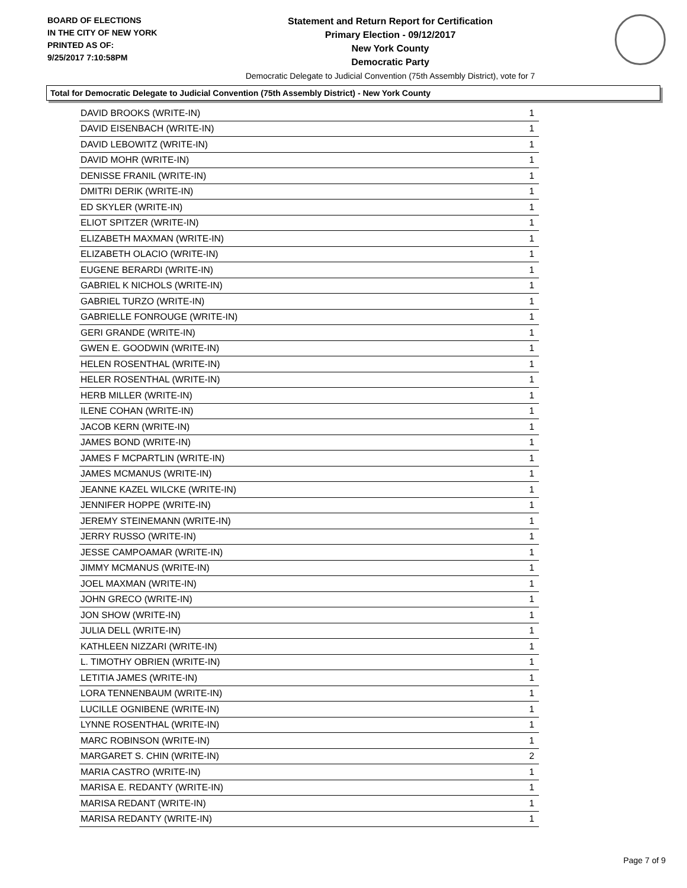BOARD OF ELECTIONS
IN THE CITY OF NEW YORK
PRINTED AS OF:
9/25/2017 7:10:58PM
Statement and Return Report for Certification
Primary Election - 09/12/2017
New York County
Democratic Party
Democratic Delegate to Judicial Convention (75th Assembly District), vote for 7
Total for Democratic Delegate to Judicial Convention (75th Assembly District) - New York County
| DAVID BROOKS (WRITE-IN) | 1 |
| DAVID EISENBACH (WRITE-IN) | 1 |
| DAVID LEBOWITZ (WRITE-IN) | 1 |
| DAVID MOHR (WRITE-IN) | 1 |
| DENISSE FRANIL (WRITE-IN) | 1 |
| DMITRI DERIK (WRITE-IN) | 1 |
| ED SKYLER (WRITE-IN) | 1 |
| ELIOT SPITZER (WRITE-IN) | 1 |
| ELIZABETH MAXMAN (WRITE-IN) | 1 |
| ELIZABETH OLACIO (WRITE-IN) | 1 |
| EUGENE BERARDI (WRITE-IN) | 1 |
| GABRIEL K NICHOLS (WRITE-IN) | 1 |
| GABRIEL TURZO (WRITE-IN) | 1 |
| GABRIELLE FONROUGE (WRITE-IN) | 1 |
| GERI GRANDE (WRITE-IN) | 1 |
| GWEN E. GOODWIN (WRITE-IN) | 1 |
| HELEN ROSENTHAL (WRITE-IN) | 1 |
| HELER ROSENTHAL (WRITE-IN) | 1 |
| HERB MILLER (WRITE-IN) | 1 |
| ILENE COHAN (WRITE-IN) | 1 |
| JACOB KERN (WRITE-IN) | 1 |
| JAMES BOND (WRITE-IN) | 1 |
| JAMES F MCPARTLIN (WRITE-IN) | 1 |
| JAMES MCMANUS (WRITE-IN) | 1 |
| JEANNE KAZEL WILCKE (WRITE-IN) | 1 |
| JENNIFER HOPPE (WRITE-IN) | 1 |
| JEREMY STEINEMANN (WRITE-IN) | 1 |
| JERRY RUSSO (WRITE-IN) | 1 |
| JESSE CAMPOAMAR (WRITE-IN) | 1 |
| JIMMY MCMANUS (WRITE-IN) | 1 |
| JOEL MAXMAN (WRITE-IN) | 1 |
| JOHN GRECO (WRITE-IN) | 1 |
| JON SHOW (WRITE-IN) | 1 |
| JULIA DELL (WRITE-IN) | 1 |
| KATHLEEN NIZZARI (WRITE-IN) | 1 |
| L. TIMOTHY OBRIEN (WRITE-IN) | 1 |
| LETITIA JAMES (WRITE-IN) | 1 |
| LORA TENNENBAUM (WRITE-IN) | 1 |
| LUCILLE OGNIBENE (WRITE-IN) | 1 |
| LYNNE ROSENTHAL (WRITE-IN) | 1 |
| MARC ROBINSON (WRITE-IN) | 1 |
| MARGARET S. CHIN (WRITE-IN) | 2 |
| MARIA CASTRO (WRITE-IN) | 1 |
| MARISA E. REDANTY (WRITE-IN) | 1 |
| MARISA REDANT (WRITE-IN) | 1 |
| MARISA REDANTY (WRITE-IN) | 1 |
Page 7 of 9